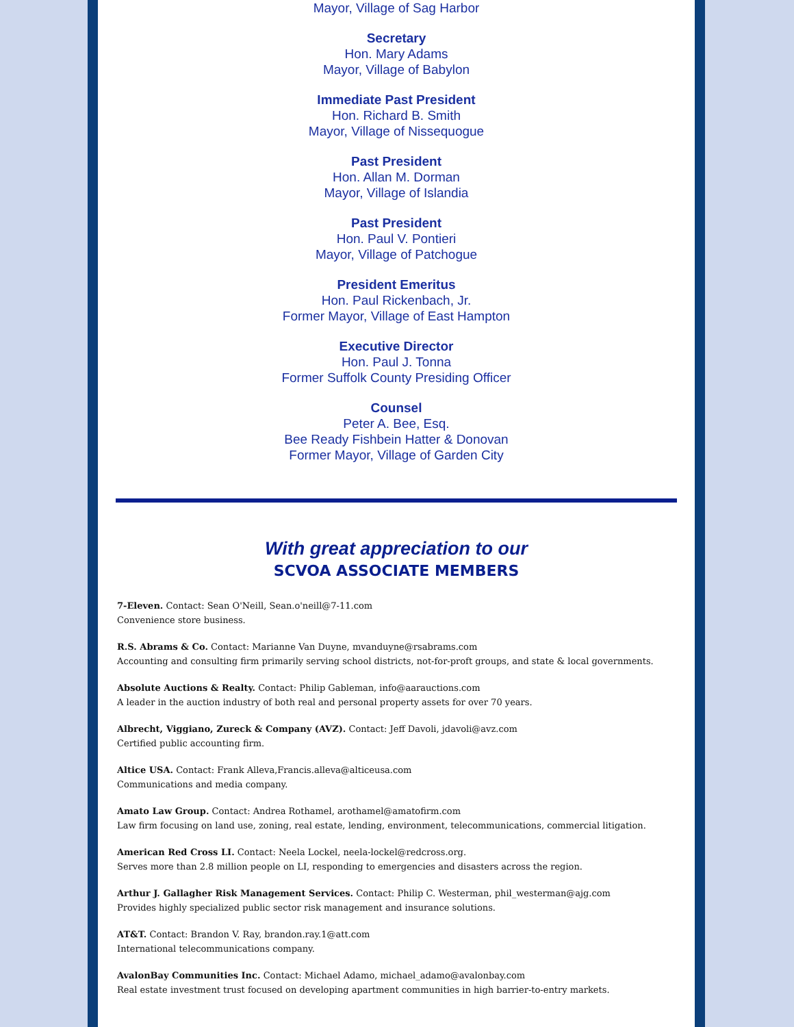Mayor, Village of Sag Harbor
Secretary
Hon. Mary Adams
Mayor, Village of Babylon
Immediate Past President
Hon. Richard B. Smith
Mayor, Village of Nissequogue
Past President
Hon. Allan M. Dorman
Mayor, Village of Islandia
Past President
Hon. Paul V. Pontieri
Mayor, Village of Patchogue
President Emeritus
Hon. Paul Rickenbach, Jr.
Former Mayor, Village of East Hampton
Executive Director
Hon. Paul J. Tonna
Former Suffolk County Presiding Officer
Counsel
Peter A. Bee, Esq.
Bee Ready Fishbein Hatter & Donovan
Former Mayor, Village of Garden City
With great appreciation to our
SCVOA ASSOCIATE MEMBERS
7-Eleven. Contact: Sean O'Neill, Sean.o'neill@7-11.com
Convenience store business.
R.S. Abrams & Co. Contact: Marianne Van Duyne, mvanduyne@rsabrams.com
Accounting and consulting firm primarily serving school districts, not-for-proft groups, and state & local governments.
Absolute Auctions & Realty. Contact: Philip Gableman, info@aarauctions.com
A leader in the auction industry of both real and personal property assets for over 70 years.
Albrecht, Viggiano, Zureck & Company (AVZ). Contact: Jeff Davoli, jdavoli@avz.com
Certified public accounting firm.
Altice USA. Contact: Frank Alleva,Francis.alleva@alticeusa.com
Communications and media company.
Amato Law Group. Contact: Andrea Rothamel, arothamel@amatofirm.com
Law firm focusing on land use, zoning, real estate, lending, environment, telecommunications, commercial litigation.
American Red Cross LI. Contact: Neela Lockel, neela-lockel@redcross.org.
Serves more than 2.8 million people on LI, responding to emergencies and disasters across the region.
Arthur J. Gallagher Risk Management Services. Contact: Philip C. Westerman, phil_westerman@ajg.com
Provides highly specialized public sector risk management and insurance solutions.
AT&T. Contact: Brandon V. Ray, brandon.ray.1@att.com
International telecommunications company.
AvalonBay Communities Inc. Contact: Michael Adamo, michael_adamo@avalonbay.com
Real estate investment trust focused on developing apartment communities in high barrier-to-entry markets.